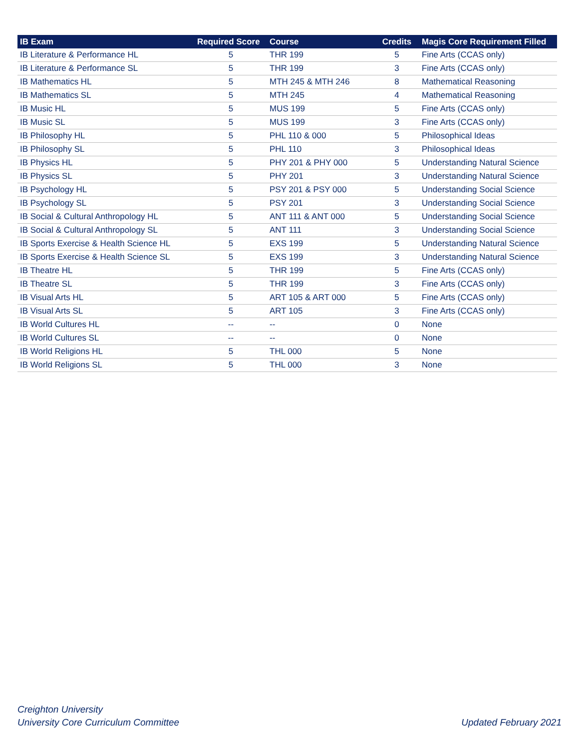| IB Exam | Required Score | Course | Credits | Magis Core Requirement Filled |
| --- | --- | --- | --- | --- |
| IB Literature & Performance HL | 5 | THR 199 | 5 | Fine Arts (CCAS only) |
| IB Literature & Performance SL | 5 | THR 199 | 3 | Fine Arts (CCAS only) |
| IB Mathematics HL | 5 | MTH 245 & MTH 246 | 8 | Mathematical Reasoning |
| IB Mathematics SL | 5 | MTH 245 | 4 | Mathematical Reasoning |
| IB Music HL | 5 | MUS 199 | 5 | Fine Arts (CCAS only) |
| IB Music SL | 5 | MUS 199 | 3 | Fine Arts (CCAS only) |
| IB Philosophy HL | 5 | PHL 110 & 000 | 5 | Philosophical Ideas |
| IB Philosophy SL | 5 | PHL 110 | 3 | Philosophical Ideas |
| IB Physics HL | 5 | PHY 201 & PHY 000 | 5 | Understanding Natural Science |
| IB Physics SL | 5 | PHY 201 | 3 | Understanding Natural Science |
| IB Psychology HL | 5 | PSY 201 & PSY 000 | 5 | Understanding Social Science |
| IB Psychology SL | 5 | PSY 201 | 3 | Understanding Social Science |
| IB Social & Cultural Anthropology HL | 5 | ANT 111 & ANT 000 | 5 | Understanding Social Science |
| IB Social & Cultural Anthropology SL | 5 | ANT 111 | 3 | Understanding Social Science |
| IB Sports Exercise & Health Science HL | 5 | EXS 199 | 5 | Understanding Natural Science |
| IB Sports Exercise & Health Science SL | 5 | EXS 199 | 3 | Understanding Natural Science |
| IB Theatre HL | 5 | THR 199 | 5 | Fine Arts (CCAS only) |
| IB Theatre SL | 5 | THR 199 | 3 | Fine Arts (CCAS only) |
| IB Visual Arts HL | 5 | ART 105 & ART 000 | 5 | Fine Arts (CCAS only) |
| IB Visual Arts SL | 5 | ART 105 | 3 | Fine Arts (CCAS only) |
| IB World Cultures HL | -- | -- | 0 | None |
| IB World Cultures SL | -- | -- | 0 | None |
| IB World Religions HL | 5 | THL 000 | 5 | None |
| IB World Religions SL | 5 | THL 000 | 3 | None |
Creighton University
University Core Curriculum Committee
Updated February 2021